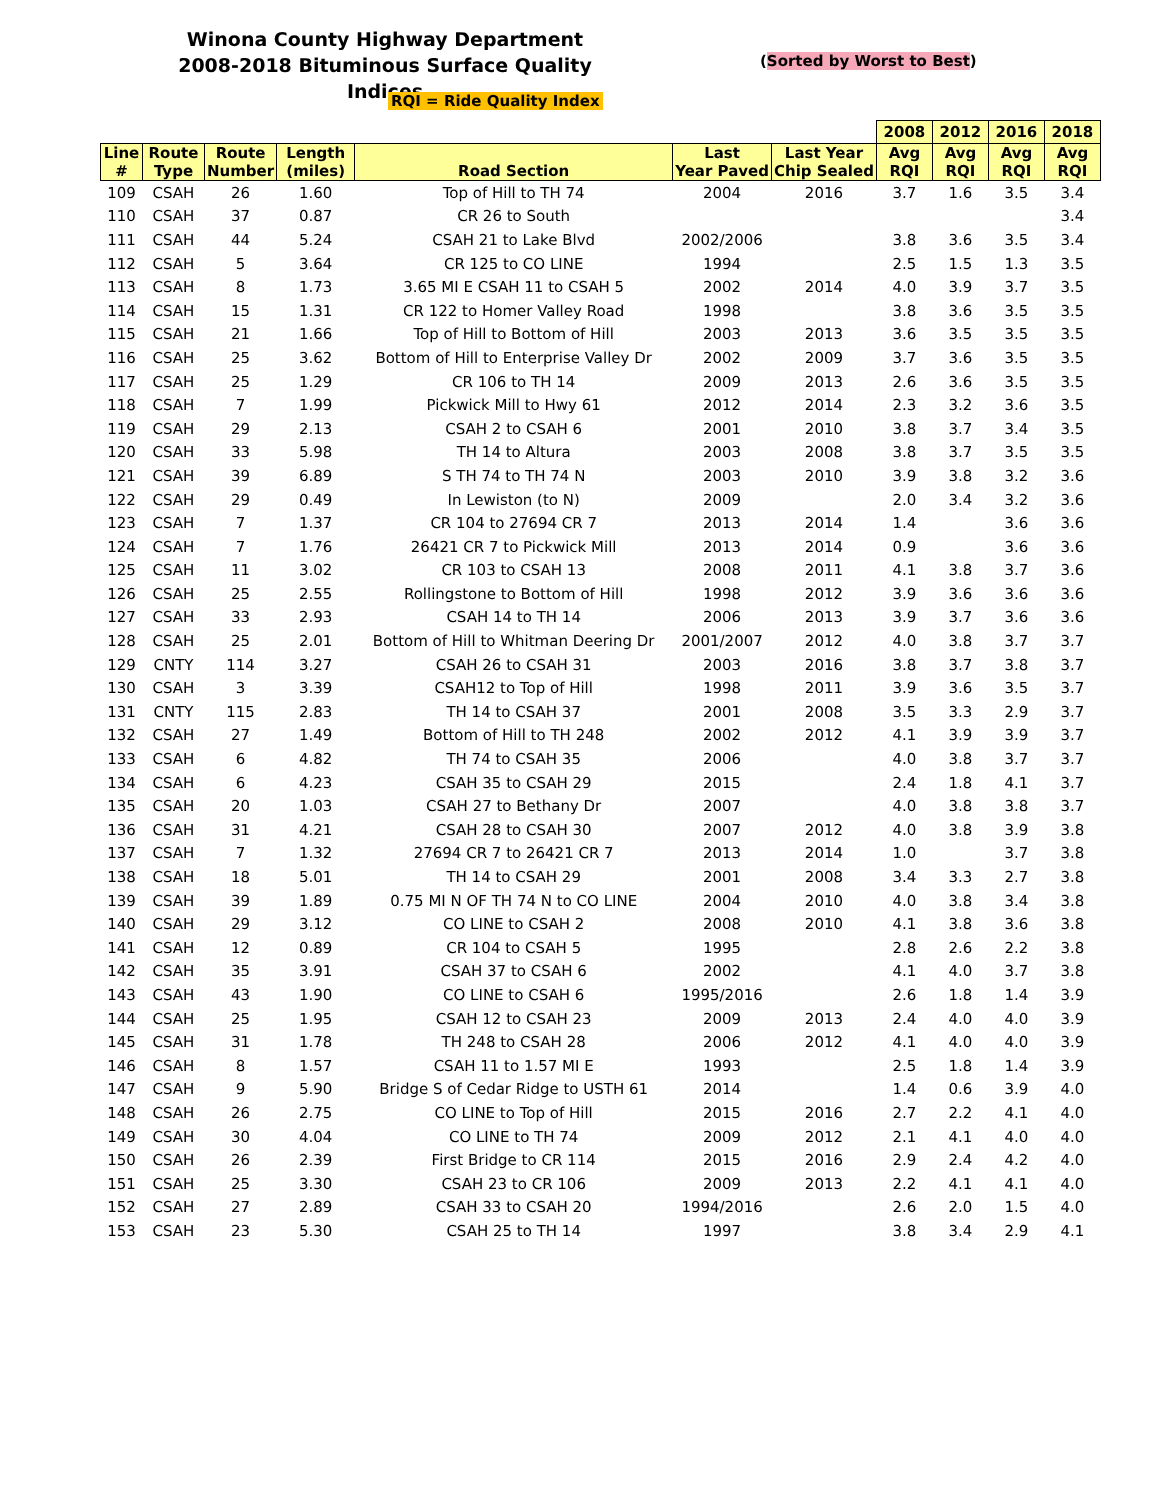Winona County Highway Department
2008-2018 Bituminous Surface Quality Indices
(Sorted by Worst to Best)
RQI = Ride Quality Index
| | | | | | | | 2008 | 2012 | 2016 | 2018 |
| --- | --- | --- | --- | --- | --- | --- | --- | --- | --- | --- |
| Line # | Route Type | Route Number | Length (miles) | Road Section | Last Year Paved | Last Year Chip Sealed | Avg RQI | Avg RQI | Avg RQI | Avg RQI |
| 109 | CSAH | 26 | 1.60 | Top of Hill to TH 74 | 2004 | 2016 | 3.7 | 1.6 | 3.5 | 3.4 |
| 110 | CSAH | 37 | 0.87 | CR 26 to South | | | | | | 3.4 |
| 111 | CSAH | 44 | 5.24 | CSAH 21 to Lake Blvd | 2002/2006 | | 3.8 | 3.6 | 3.5 | 3.4 |
| 112 | CSAH | 5 | 3.64 | CR 125 to CO LINE | 1994 | | 2.5 | 1.5 | 1.3 | 3.5 |
| 113 | CSAH | 8 | 1.73 | 3.65 MI E CSAH 11 to CSAH 5 | 2002 | 2014 | 4.0 | 3.9 | 3.7 | 3.5 |
| 114 | CSAH | 15 | 1.31 | CR 122 to Homer Valley Road | 1998 | | 3.8 | 3.6 | 3.5 | 3.5 |
| 115 | CSAH | 21 | 1.66 | Top of Hill to Bottom of Hill | 2003 | 2013 | 3.6 | 3.5 | 3.5 | 3.5 |
| 116 | CSAH | 25 | 3.62 | Bottom of Hill to Enterprise Valley Dr | 2002 | 2009 | 3.7 | 3.6 | 3.5 | 3.5 |
| 117 | CSAH | 25 | 1.29 | CR 106 to TH 14 | 2009 | 2013 | 2.6 | 3.6 | 3.5 | 3.5 |
| 118 | CSAH | 7 | 1.99 | Pickwick Mill to Hwy 61 | 2012 | 2014 | 2.3 | 3.2 | 3.6 | 3.5 |
| 119 | CSAH | 29 | 2.13 | CSAH 2 to CSAH 6 | 2001 | 2010 | 3.8 | 3.7 | 3.4 | 3.5 |
| 120 | CSAH | 33 | 5.98 | TH 14 to Altura | 2003 | 2008 | 3.8 | 3.7 | 3.5 | 3.5 |
| 121 | CSAH | 39 | 6.89 | S TH 74 to TH 74 N | 2003 | 2010 | 3.9 | 3.8 | 3.2 | 3.6 |
| 122 | CSAH | 29 | 0.49 | In Lewiston (to N) | 2009 | | 2.0 | 3.4 | 3.2 | 3.6 |
| 123 | CSAH | 7 | 1.37 | CR 104 to 27694 CR 7 | 2013 | 2014 | 1.4 | | 3.6 | 3.6 |
| 124 | CSAH | 7 | 1.76 | 26421 CR 7 to Pickwick Mill | 2013 | 2014 | 0.9 | | 3.6 | 3.6 |
| 125 | CSAH | 11 | 3.02 | CR 103 to CSAH 13 | 2008 | 2011 | 4.1 | 3.8 | 3.7 | 3.6 |
| 126 | CSAH | 25 | 2.55 | Rollingstone to Bottom of Hill | 1998 | 2012 | 3.9 | 3.6 | 3.6 | 3.6 |
| 127 | CSAH | 33 | 2.93 | CSAH 14 to TH 14 | 2006 | 2013 | 3.9 | 3.7 | 3.6 | 3.6 |
| 128 | CSAH | 25 | 2.01 | Bottom of Hill to Whitman Deering Dr | 2001/2007 | 2012 | 4.0 | 3.8 | 3.7 | 3.7 |
| 129 | CNTY | 114 | 3.27 | CSAH 26 to CSAH 31 | 2003 | 2016 | 3.8 | 3.7 | 3.8 | 3.7 |
| 130 | CSAH | 3 | 3.39 | CSAH12 to Top of Hill | 1998 | 2011 | 3.9 | 3.6 | 3.5 | 3.7 |
| 131 | CNTY | 115 | 2.83 | TH 14 to CSAH 37 | 2001 | 2008 | 3.5 | 3.3 | 2.9 | 3.7 |
| 132 | CSAH | 27 | 1.49 | Bottom of Hill to TH 248 | 2002 | 2012 | 4.1 | 3.9 | 3.9 | 3.7 |
| 133 | CSAH | 6 | 4.82 | TH 74 to CSAH 35 | 2006 | | 4.0 | 3.8 | 3.7 | 3.7 |
| 134 | CSAH | 6 | 4.23 | CSAH 35 to CSAH 29 | 2015 | | 2.4 | 1.8 | 4.1 | 3.7 |
| 135 | CSAH | 20 | 1.03 | CSAH 27 to Bethany Dr | 2007 | | 4.0 | 3.8 | 3.8 | 3.7 |
| 136 | CSAH | 31 | 4.21 | CSAH 28 to CSAH 30 | 2007 | 2012 | 4.0 | 3.8 | 3.9 | 3.8 |
| 137 | CSAH | 7 | 1.32 | 27694 CR 7 to 26421 CR 7 | 2013 | 2014 | 1.0 | | 3.7 | 3.8 |
| 138 | CSAH | 18 | 5.01 | TH 14 to CSAH 29 | 2001 | 2008 | 3.4 | 3.3 | 2.7 | 3.8 |
| 139 | CSAH | 39 | 1.89 | 0.75 MI N OF TH 74 N to CO LINE | 2004 | 2010 | 4.0 | 3.8 | 3.4 | 3.8 |
| 140 | CSAH | 29 | 3.12 | CO LINE to CSAH 2 | 2008 | 2010 | 4.1 | 3.8 | 3.6 | 3.8 |
| 141 | CSAH | 12 | 0.89 | CR 104 to CSAH 5 | 1995 | | 2.8 | 2.6 | 2.2 | 3.8 |
| 142 | CSAH | 35 | 3.91 | CSAH 37 to CSAH 6 | 2002 | | 4.1 | 4.0 | 3.7 | 3.8 |
| 143 | CSAH | 43 | 1.90 | CO LINE to CSAH 6 | 1995/2016 | | 2.6 | 1.8 | 1.4 | 3.9 |
| 144 | CSAH | 25 | 1.95 | CSAH 12 to CSAH 23 | 2009 | 2013 | 2.4 | 4.0 | 4.0 | 3.9 |
| 145 | CSAH | 31 | 1.78 | TH 248 to CSAH 28 | 2006 | 2012 | 4.1 | 4.0 | 4.0 | 3.9 |
| 146 | CSAH | 8 | 1.57 | CSAH 11 to 1.57 MI E | 1993 | | 2.5 | 1.8 | 1.4 | 3.9 |
| 147 | CSAH | 9 | 5.90 | Bridge S of Cedar Ridge to USTH 61 | 2014 | | 1.4 | 0.6 | 3.9 | 4.0 |
| 148 | CSAH | 26 | 2.75 | CO LINE to Top of Hill | 2015 | 2016 | 2.7 | 2.2 | 4.1 | 4.0 |
| 149 | CSAH | 30 | 4.04 | CO LINE to TH 74 | 2009 | 2012 | 2.1 | 4.1 | 4.0 | 4.0 |
| 150 | CSAH | 26 | 2.39 | First Bridge to CR 114 | 2015 | 2016 | 2.9 | 2.4 | 4.2 | 4.0 |
| 151 | CSAH | 25 | 3.30 | CSAH 23 to CR 106 | 2009 | 2013 | 2.2 | 4.1 | 4.1 | 4.0 |
| 152 | CSAH | 27 | 2.89 | CSAH 33 to CSAH 20 | 1994/2016 | | 2.6 | 2.0 | 1.5 | 4.0 |
| 153 | CSAH | 23 | 5.30 | CSAH 25 to TH 14 | 1997 | | 3.8 | 3.4 | 2.9 | 4.1 |